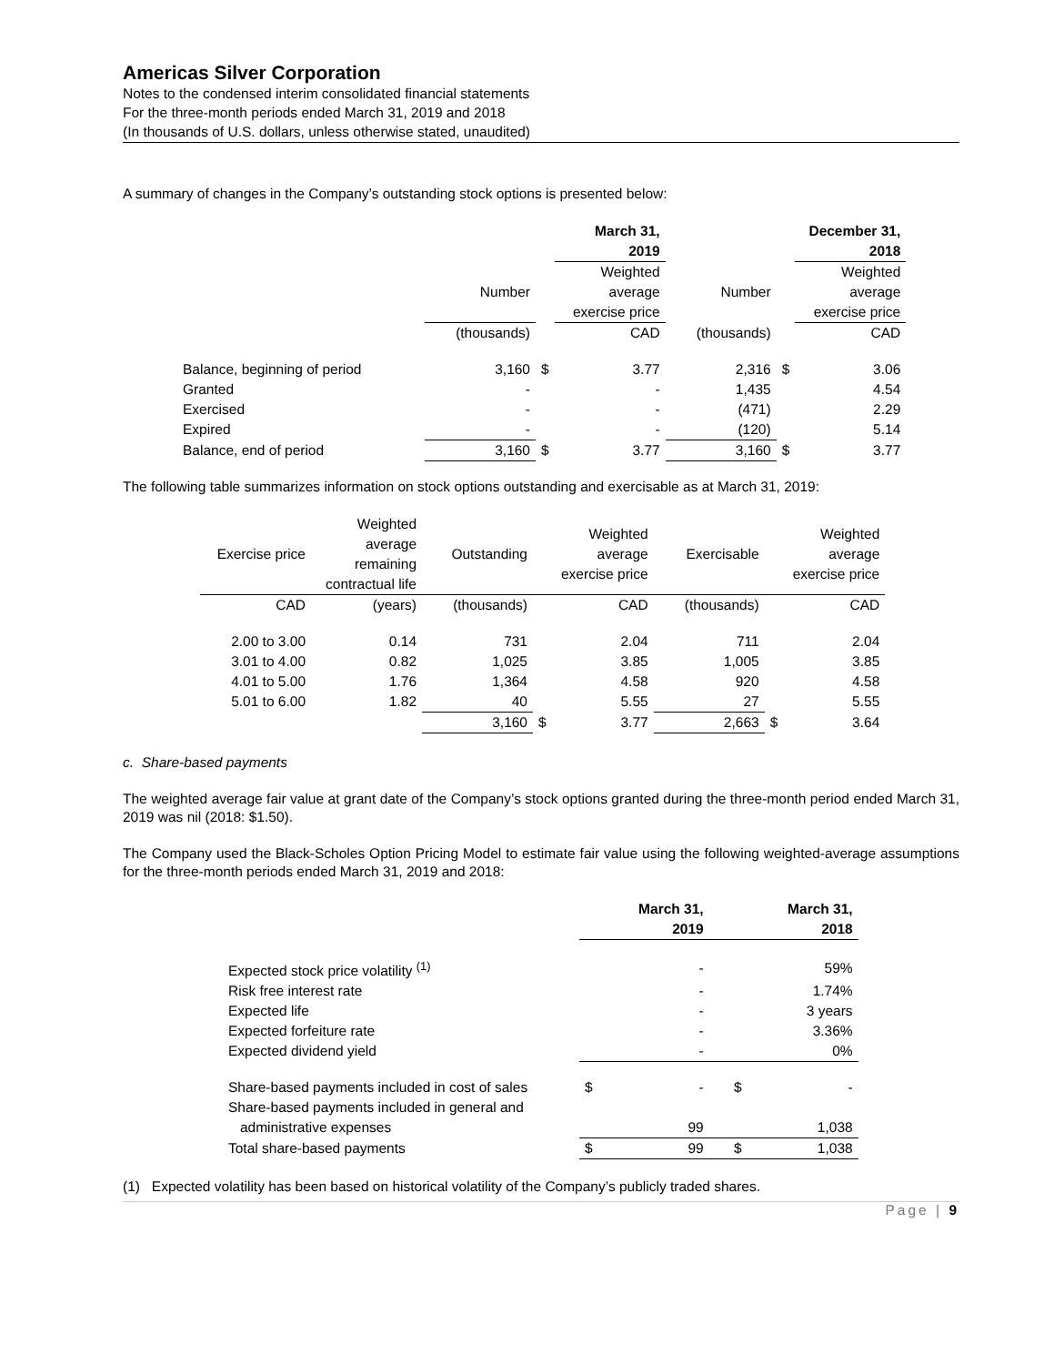Americas Silver Corporation
Notes to the condensed interim consolidated financial statements
For the three-month periods ended March 31, 2019 and 2018
(In thousands of U.S. dollars, unless otherwise stated, unaudited)
A summary of changes in the Company’s outstanding stock options is presented below:
| | | | March 31, 2019 | | | December 31, 2018 |
| | Number | | Weighted average exercise price | Number | | Weighted average exercise price |
| | (thousands) | | CAD | (thousands) | | CAD |
| Balance, beginning of period | 3,160 | $ | 3.77 | 2,316 | $ | 3.06 |
| Granted | - | | - | 1,435 | | 4.54 |
| Exercised | - | | - | (471) | | 2.29 |
| Expired | - | | - | (120) | | 5.14 |
| Balance, end of period | 3,160 | $ | 3.77 | 3,160 | $ | 3.77 |
The following table summarizes information on stock options outstanding and exercisable as at March 31, 2019:
| Exercise price | Weighted average remaining contractual life | Outstanding | | Weighted average exercise price | Exercisable | | Weighted average exercise price |
| CAD | (years) | (thousands) | | CAD | (thousands) | | CAD |
| 2.00 to 3.00 | 0.14 | 731 | | 2.04 | 711 | | 2.04 |
| 3.01 to 4.00 | 0.82 | 1,025 | | 3.85 | 1,005 | | 3.85 |
| 4.01 to 5.00 | 1.76 | 1,364 | | 4.58 | 920 | | 4.58 |
| 5.01 to 6.00 | 1.82 | 40 | | 5.55 | 27 | | 5.55 |
| | | 3,160 | $ | 3.77 | 2,663 | $ | 3.64 |
c. Share-based payments
The weighted average fair value at grant date of the Company’s stock options granted during the three-month period ended March 31, 2019 was nil (2018: $1.50).
The Company used the Black-Scholes Option Pricing Model to estimate fair value using the following weighted-average assumptions for the three-month periods ended March 31, 2019 and 2018:
| | | March 31, 2019 | | March 31, 2018 |
| Expected stock price volatility <sup>(1)</sup> | | - | | 59% |
| Risk free interest rate | | - | | 1.74% |
| Expected life | | - | | 3 years |
| Expected forfeiture rate | | - | | 3.36% |
| Expected dividend yield | | - | | 0% |
| Share-based payments included in cost of sales | $ | - | $ | - |
| Share-based payments included in general and administrative expenses | | 99 | | 1,038 |
| Total share-based payments | $ | 99 | $ | 1,038 |
(1) Expected volatility has been based on historical volatility of the Company’s publicly traded shares.
Page | 9